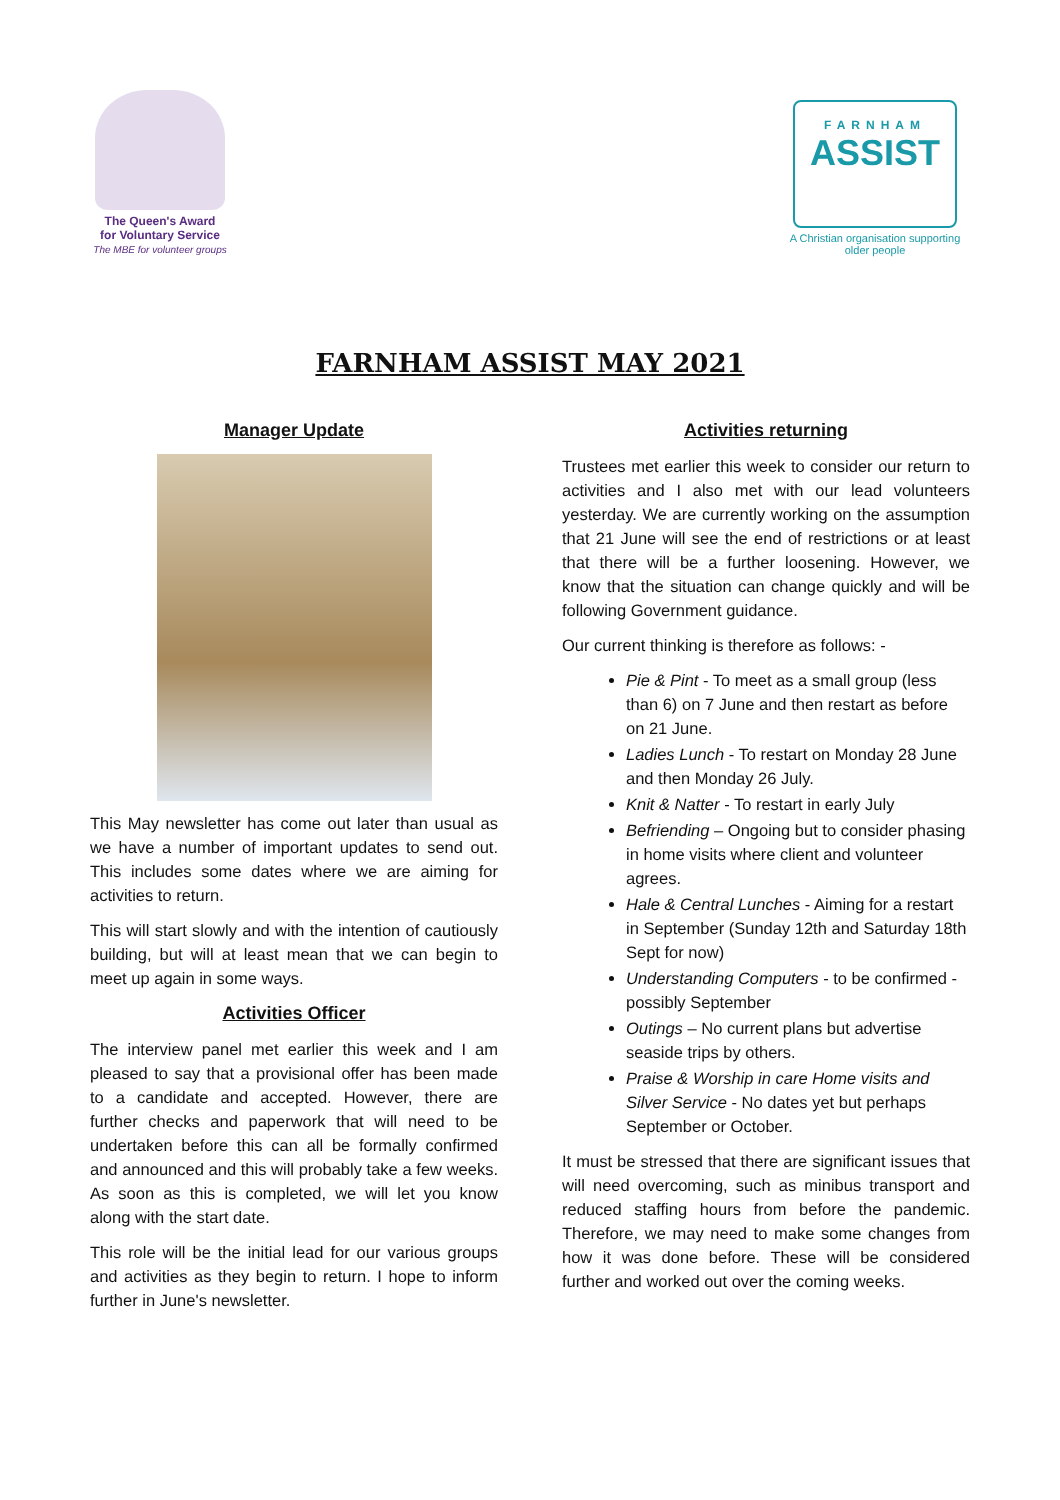The Queen's Award
for Voluntary Service
The MBE for volunteer groups
FARNHAM
ASSIST
A Christian organisation supporting older people
FARNHAM ASSIST MAY 2021
Manager Update
This May newsletter has come out later than usual as we have a number of important updates to send out. This includes some dates where we are aiming for activities to return.
This will start slowly and with the intention of cautiously building, but will at least mean that we can begin to meet up again in some ways.
Activities Officer
The interview panel met earlier this week and I am pleased to say that a provisional offer has been made to a candidate and accepted. However, there are further checks and paperwork that will need to be undertaken before this can all be formally confirmed and announced and this will probably take a few weeks. As soon as this is completed, we will let you know along with the start date.
This role will be the initial lead for our various groups and activities as they begin to return. I hope to inform further in June's newsletter.
Activities returning
Trustees met earlier this week to consider our return to activities and I also met with our lead volunteers yesterday. We are currently working on the assumption that 21 June will see the end of restrictions or at least that there will be a further loosening. However, we know that the situation can change quickly and will be following Government guidance.
Our current thinking is therefore as follows: -
Pie & Pint - To meet as a small group (less than 6) on 7 June and then restart as before on 21 June.
Ladies Lunch - To restart on Monday 28 June and then Monday 26 July.
Knit & Natter - To restart in early July
Befriending – Ongoing but to consider phasing in home visits where client and volunteer agrees.
Hale & Central Lunches - Aiming for a restart in September (Sunday 12th and Saturday 18th Sept for now)
Understanding Computers - to be confirmed - possibly September
Outings – No current plans but advertise seaside trips by others.
Praise & Worship in care Home visits and Silver Service - No dates yet but perhaps September or October.
It must be stressed that there are significant issues that will need overcoming, such as minibus transport and reduced staffing hours from before the pandemic. Therefore, we may need to make some changes from how it was done before. These will be considered further and worked out over the coming weeks.